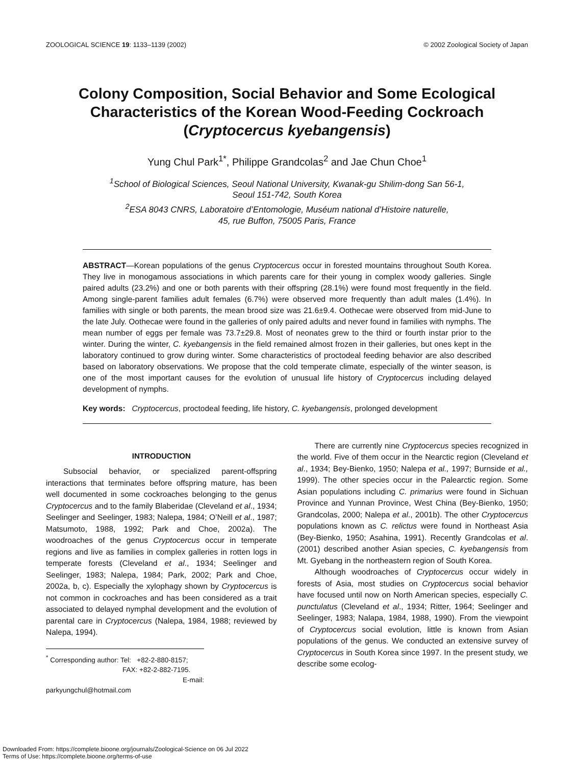ZOOLOGICAL SCIENCE 19: 1133–1139 (2002) © 2002 Zoological Society of Japan
Colony Composition, Social Behavior and Some Ecological Characteristics of the Korean Wood-Feeding Cockroach (Cryptocercus kyebangensis)
Yung Chul Park<sup>1*</sup>, Philippe Grandcolas<sup>2</sup> and Jae Chun Choe<sup>1</sup>
<sup>1</sup> School of Biological Sciences, Seoul National University, Kwanak-gu Shilim-dong San 56-1,
Seoul 151-742, South Korea
<sup>2</sup> ESA 8043 CNRS, Laboratoire d’Entomologie, Muséum national d’Histoire naturelle,
45, rue Buffon, 75005 Paris, France
ABSTRACT—Korean populations of the genus Cryptocercus occur in forested mountains throughout South Korea. They live in monogamous associations in which parents care for their young in complex woody galleries. Single paired adults (23.2%) and one or both parents with their offspring (28.1%) were found most frequently in the field. Among single-parent families adult females (6.7%) were observed more frequently than adult males (1.4%). In families with single or both parents, the mean brood size was 21.6±9.4. Oothecae were observed from mid-June to the late July. Oothecae were found in the galleries of only paired adults and never found in families with nymphs. The mean number of eggs per female was 73.7±29.8. Most of neonates grew to the third or fourth instar prior to the winter. During the winter, C. kyebangensis in the field remained almost frozen in their galleries, but ones kept in the laboratory continued to grow during winter. Some characteristics of proctodeal feeding behavior are also described based on laboratory observations. We propose that the cold temperate climate, especially of the winter season, is one of the most important causes for the evolution of unusual life history of Cryptocercus including delayed development of nymphs.
Key words: Cryptocercus, proctodeal feeding, life history, C. kyebangensis, prolonged development
INTRODUCTION
Subsocial behavior, or specialized parent-offspring interactions that terminates before offspring mature, has been well documented in some cockroaches belonging to the genus Cryptocercus and to the family Blaberidae (Cleveland et al., 1934; Seelinger and Seelinger, 1983; Nalepa, 1984; O’Neill et al., 1987; Matsumoto, 1988, 1992; Park and Choe, 2002a). The woodroaches of the genus Cryptocercus occur in temperate regions and live as families in complex galleries in rotten logs in temperate forests (Cleveland et al., 1934; Seelinger and Seelinger, 1983; Nalepa, 1984; Park, 2002; Park and Choe, 2002a, b, c). Especially the xylophagy shown by Cryptocercus is not common in cockroaches and has been considered as a trait associated to delayed nymphal development and the evolution of parental care in Cryptocercus (Nalepa, 1984, 1988; reviewed by Nalepa, 1994).
<sup>*</sup> Corresponding author: Tel: +82-2-880-8157;
FAX: +82-2-882-7195.
E-mail: parkyungchul@hotmail.com
There are currently nine Cryptocercus species recognized in the world. Five of them occur in the Nearctic region (Cleveland et al., 1934; Bey-Bienko, 1950; Nalepa et al., 1997; Burnside et al., 1999). The other species occur in the Palearctic region. Some Asian populations including C. primarius were found in Sichuan Province and Yunnan Province, West China (Bey-Bienko, 1950; Grandcolas, 2000; Nalepa et al., 2001b). The other Cryptocercus populations known as C. relictus were found in Northeast Asia (Bey-Bienko, 1950; Asahina, 1991). Recently Grandcolas et al. (2001) described another Asian species, C. kyebangensis from Mt. Gyebang in the northeastern region of South Korea.
Although woodroaches of Cryptocercus occur widely in forests of Asia, most studies on Cryptocercus social behavior have focused until now on North American species, especially C. punctulatus (Cleveland et al., 1934; Ritter, 1964; Seelinger and Seelinger, 1983; Nalapa, 1984, 1988, 1990). From the viewpoint of Cryptocercus social evolution, little is known from Asian populations of the genus. We conducted an extensive survey of Cryptocercus in South Korea since 1997. In the present study, we describe some ecolog-
Downloaded From: https://complete.bioone.org/journals/Zoological-Science on 06 Jul 2022
Terms of Use: https://complete.bioone.org/terms-of-use